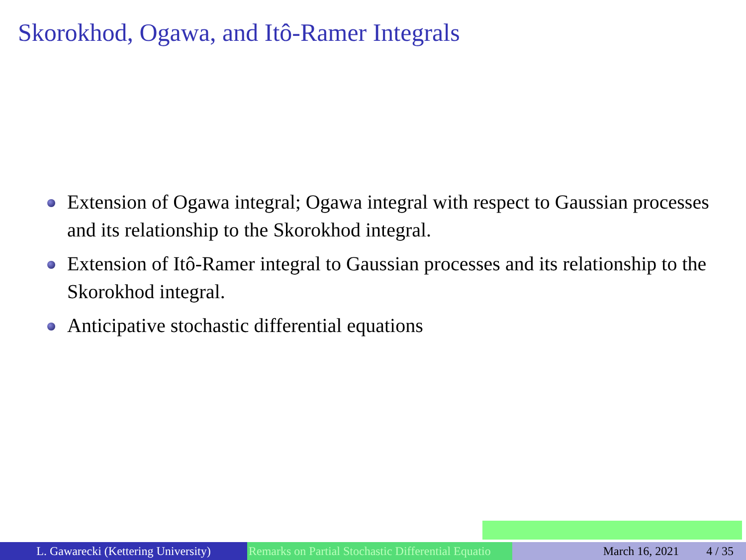Skorokhod, Ogawa, and Itô-Ramer Integrals
Extension of Ogawa integral; Ogawa integral with respect to Gaussian processes and its relationship to the Skorokhod integral.
Extension of Itô-Ramer integral to Gaussian processes and its relationship to the Skorokhod integral.
Anticipative stochastic differential equations
L. Gawarecki (Kettering University)
Remarks on Partial Stochastic Differential Equatio March 16, 2021 4 / 35